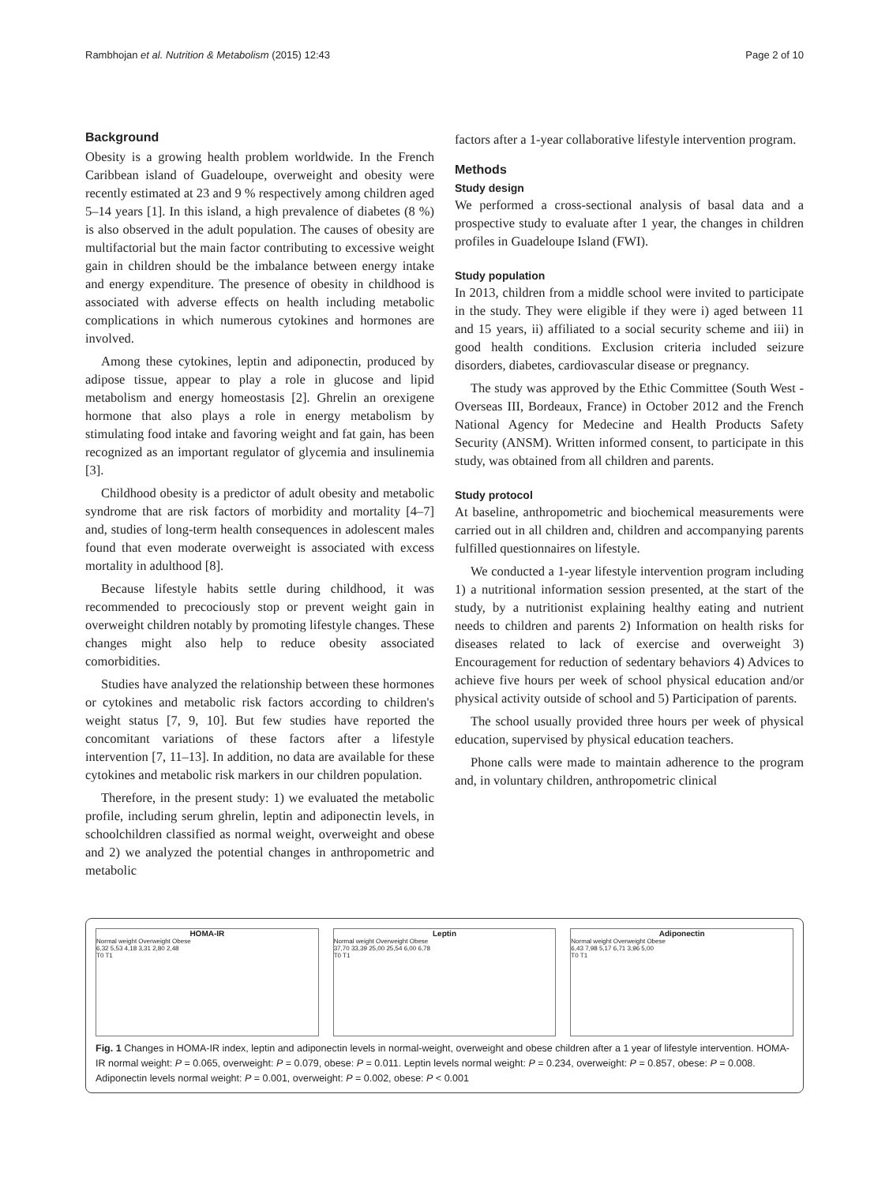Rambhojan et al. Nutrition & Metabolism (2015) 12:43 Page 2 of 10
Background
Obesity is a growing health problem worldwide. In the French Caribbean island of Guadeloupe, overweight and obesity were recently estimated at 23 and 9 % respectively among children aged 5–14 years [1]. In this island, a high prevalence of diabetes (8 %) is also observed in the adult population. The causes of obesity are multifactorial but the main factor contributing to excessive weight gain in children should be the imbalance between energy intake and energy expenditure. The presence of obesity in childhood is associated with adverse effects on health including metabolic complications in which numerous cytokines and hormones are involved.
Among these cytokines, leptin and adiponectin, produced by adipose tissue, appear to play a role in glucose and lipid metabolism and energy homeostasis [2]. Ghrelin an orexigene hormone that also plays a role in energy metabolism by stimulating food intake and favoring weight and fat gain, has been recognized as an important regulator of glycemia and insulinemia [3].
Childhood obesity is a predictor of adult obesity and metabolic syndrome that are risk factors of morbidity and mortality [4–7] and, studies of long-term health consequences in adolescent males found that even moderate overweight is associated with excess mortality in adulthood [8].
Because lifestyle habits settle during childhood, it was recommended to precociously stop or prevent weight gain in overweight children notably by promoting lifestyle changes. These changes might also help to reduce obesity associated comorbidities.
Studies have analyzed the relationship between these hormones or cytokines and metabolic risk factors according to children's weight status [7, 9, 10]. But few studies have reported the concomitant variations of these factors after a lifestyle intervention [7, 11–13]. In addition, no data are available for these cytokines and metabolic risk markers in our children population.
Therefore, in the present study: 1) we evaluated the metabolic profile, including serum ghrelin, leptin and adiponectin levels, in schoolchildren classified as normal weight, overweight and obese and 2) we analyzed the potential changes in anthropometric and metabolic
factors after a 1-year collaborative lifestyle intervention program.
Methods
Study design
We performed a cross-sectional analysis of basal data and a prospective study to evaluate after 1 year, the changes in children profiles in Guadeloupe Island (FWI).
Study population
In 2013, children from a middle school were invited to participate in the study. They were eligible if they were i) aged between 11 and 15 years, ii) affiliated to a social security scheme and iii) in good health conditions. Exclusion criteria included seizure disorders, diabetes, cardiovascular disease or pregnancy.
The study was approved by the Ethic Committee (South West - Overseas III, Bordeaux, France) in October 2012 and the French National Agency for Medecine and Health Products Safety Security (ANSM). Written informed consent, to participate in this study, was obtained from all children and parents.
Study protocol
At baseline, anthropometric and biochemical measurements were carried out in all children and, children and accompanying parents fulfilled questionnaires on lifestyle.
We conducted a 1-year lifestyle intervention program including 1) a nutritional information session presented, at the start of the study, by a nutritionist explaining healthy eating and nutrient needs to children and parents 2) Information on health risks for diseases related to lack of exercise and overweight 3) Encouragement for reduction of sedentary behaviors 4) Advices to achieve five hours per week of school physical education and/or physical activity outside of school and 5) Participation of parents.
The school usually provided three hours per week of physical education, supervised by physical education teachers.
Phone calls were made to maintain adherence to the program and, in voluntary children, anthropometric clinical
HOMA-IR
Normal weight Overweight Obese
6,32 5,53 4,18 3,31 2,80 2,48
T0 T1
Leptin
Normal weight Overweight Obese
37,70 33,39 25,00 25,54 6,00 6,78
T0 T1
Adiponectin
Normal weight Overweight Obese
6,43 7,98 5,17 6,71 3,96 5,00
T0 T1
Fig. 1 Changes in HOMA-IR index, leptin and adiponectin levels in normal-weight, overweight and obese children after a 1 year of lifestyle intervention. HOMA-IR normal weight: P = 0.065, overweight: P = 0.079, obese: P = 0.011. Leptin levels normal weight: P = 0.234, overweight: P = 0.857, obese: P = 0.008. Adiponectin levels normal weight: P = 0.001, overweight: P = 0.002, obese: P < 0.001